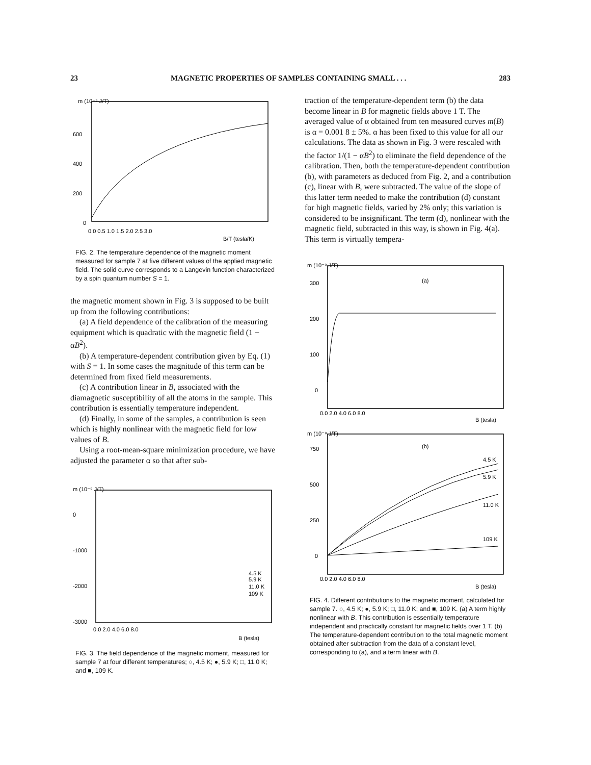23 MAGNETIC PROPERTIES OF SAMPLES CONTAINING SMALL . . . 283
m (10⁻⁹ J/T)
600
400
200
0
0.0 0.5 1.0 1.5 2.0 2.5 3.0
B/T (tesla/K)
FIG. 2. The temperature dependence of the magnetic moment measured for sample 7 at five different values of the applied magnetic field. The solid curve corresponds to a Langevin function characterized by a spin quantum number S = 1.
the magnetic moment shown in Fig. 3 is supposed to be built up from the following contributions:
(a) A field dependence of the calibration of the measuring equipment which is quadratic with the magnetic field (1 − αB<sup>2</sup>).
(b) A temperature-dependent contribution given by Eq. (1) with S = 1. In some cases the magnitude of this term can be determined from fixed field measurements.
(c) A contribution linear in B, associated with the diamagnetic susceptibility of all the atoms in the sample. This contribution is essentially temperature independent.
(d) Finally, in some of the samples, a contribution is seen which is highly nonlinear with the magnetic field for low values of B.
Using a root-mean-square minimization procedure, we have adjusted the parameter α so that after sub-
m (10⁻⁹ J/T)
0
-1000
-2000
-3000
4.5 K
5.9 K
11.0 K
109 K
0.0 2.0 4.0 6.0 8.0
B (tesla)
FIG. 3. The field dependence of the magnetic moment, measured for sample 7 at four different temperatures; ○, 4.5 K; ●, 5.9 K; □, 11.0 K; and ■, 109 K.
traction of the temperature-dependent term (b) the data become linear in B for magnetic fields above 1 T. The averaged value of α obtained from ten measured curves m(B) is α = 0.001 8 ± 5%. α has been fixed to this value for all our calculations. The data as shown in Fig. 3 were rescaled with the factor 1/(1 − αB<sup>2</sup>) to eliminate the field dependence of the calibration. Then, both the temperature-dependent contribution (b), with parameters as deduced from Fig. 2, and a contribution (c), linear with B, were subtracted. The value of the slope of this latter term needed to make the contribution (d) constant for high magnetic fields, varied by 2% only; this variation is considered to be insignificant. The term (d), nonlinear with the magnetic field, subtracted in this way, is shown in Fig. 4(a). This term is virtually tempera-
m (10⁻⁹ J/T)
(a)
300
200
100
0
0.0 2.0 4.0 6.0 8.0
B (tesla)
m (10⁻⁹ J/T)
(b)
4.5 K
5.9 K
11.0 K
109 K
750
500
250
0
0.0 2.0 4.0 6.0 8.0
B (tesla)
FIG. 4. Different contributions to the magnetic moment, calculated for sample 7. ○, 4.5 K; ●, 5.9 K; □, 11.0 K; and ■, 109 K. (a) A term highly nonlinear with B. This contribution is essentially temperature independent and practically constant for magnetic fields over 1 T. (b) The temperature-dependent contribution to the total magnetic moment obtained after subtraction from the data of a constant level, corresponding to (a), and a term linear with B.